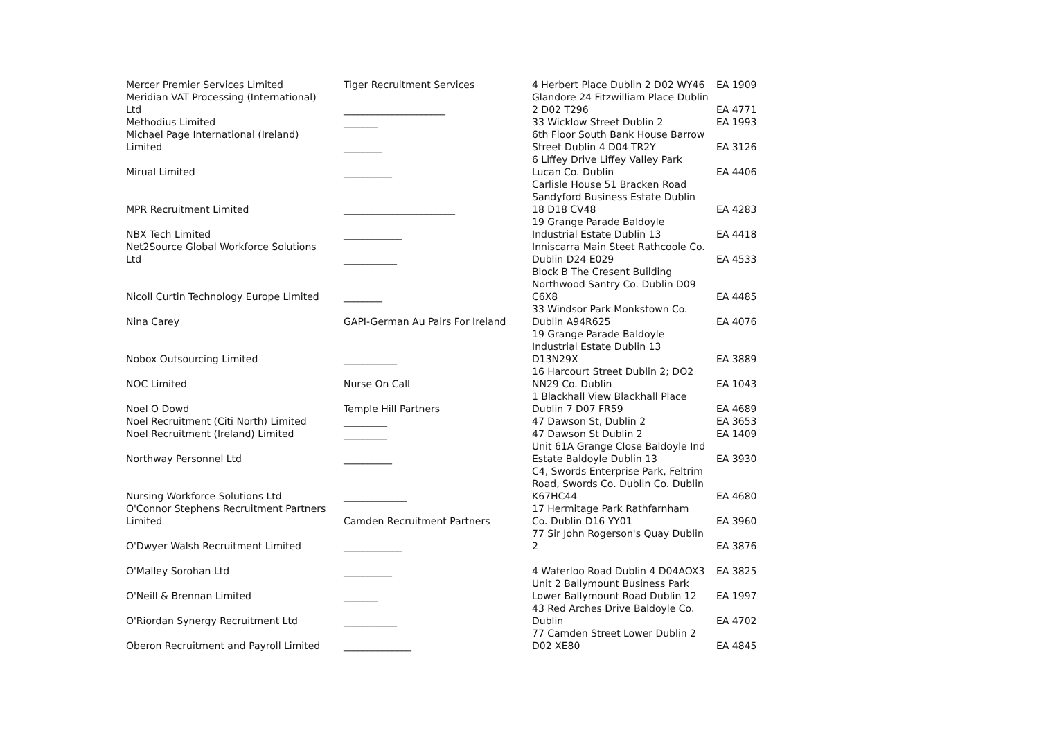| Mercer Premier Services Limited | Tiger Recruitment Services | 4 Herbert Place Dublin 2 D02 WY46 | EA 1909 |
| Meridian VAT Processing (International) Ltd | _____________________ | Glandore 24 Fitzwilliam Place Dublin 2 D02 T296 | EA 4771 |
| Methodius Limited | _______ | 33 Wicklow Street Dublin 2 | EA 1993 |
| Michael Page International (Ireland) Limited | ________ | 6th Floor South Bank House Barrow Street Dublin 4 D04 TR2Y | EA 3126 |
| Mirual Limited | __________ | 6 Liffey Drive Liffey Valley Park Lucan Co. Dublin | EA 4406 |
| MPR Recruitment Limited | _______________________ | Carlisle House 51 Bracken Road Sandyford Business Estate Dublin 18 D18 CV48 | EA 4283 |
| NBX Tech Limited | ____________ | 19 Grange Parade Baldoyle Industrial Estate Dublin 13 | EA 4418 |
| Net2Source Global Workforce Solutions Ltd | ___________ | Inniscarra Main Steet Rathcoole Co. Dublin D24 E029 | EA 4533 |
| Nicoll Curtin Technology Europe Limited | ________ | Block B The Cresent Building Northwood Santry Co. Dublin D09 C6X8 | EA 4485 |
| Nina Carey | GAPI-German Au Pairs For Ireland | 33 Windsor Park Monkstown Co. Dublin A94R625 | EA 4076 |
| Nobox Outsourcing Limited | ___________ | 19 Grange Parade Baldoyle Industrial Estate Dublin 13 D13N29X | EA 3889 |
| NOC Limited | Nurse On Call | 16 Harcourt Street Dublin 2; DO2 NN29 Co. Dublin | EA 1043 |
| Noel O Dowd | Temple Hill Partners | 1 Blackhall View Blackhall Place Dublin 7 D07 FR59 | EA 4689 |
| Noel Recruitment (Citi North) Limited | _________ | 47 Dawson St, Dublin 2 | EA 3653 |
| Noel Recruitment (Ireland) Limited | _________ | 47 Dawson St Dublin 2 | EA 1409 |
| Northway Personnel Ltd | __________ | Unit 61A Grange Close Baldoyle Ind Estate Baldoyle Dublin 13 | EA 3930 |
| Nursing Workforce Solutions Ltd | _____________ | C4, Swords Enterprise Park, Feltrim Road, Swords Co. Dublin Co. Dublin K67HC44 | EA 4680 |
| O'Connor Stephens Recruitment Partners Limited | Camden Recruitment Partners | 17 Hermitage Park Rathfarnham Co. Dublin D16 YY01 | EA 3960 |
| O'Dwyer Walsh Recruitment Limited | ____________ | 77 Sir John Rogerson's Quay Dublin 2 | EA 3876 |
| O'Malley Sorohan Ltd | __________ | 4 Waterloo Road Dublin 4 D04AOX3 | EA 3825 |
| O'Neill & Brennan Limited | _______ | Unit 2 Ballymount Business Park Lower Ballymount Road Dublin 12 | EA 1997 |
| O'Riordan Synergy Recruitment Ltd | ___________ | 43 Red Arches Drive Baldoyle Co. Dublin | EA 4702 |
| Oberon Recruitment and Payroll Limited | ______________ | 77 Camden Street Lower Dublin 2 D02 XE80 | EA 4845 |